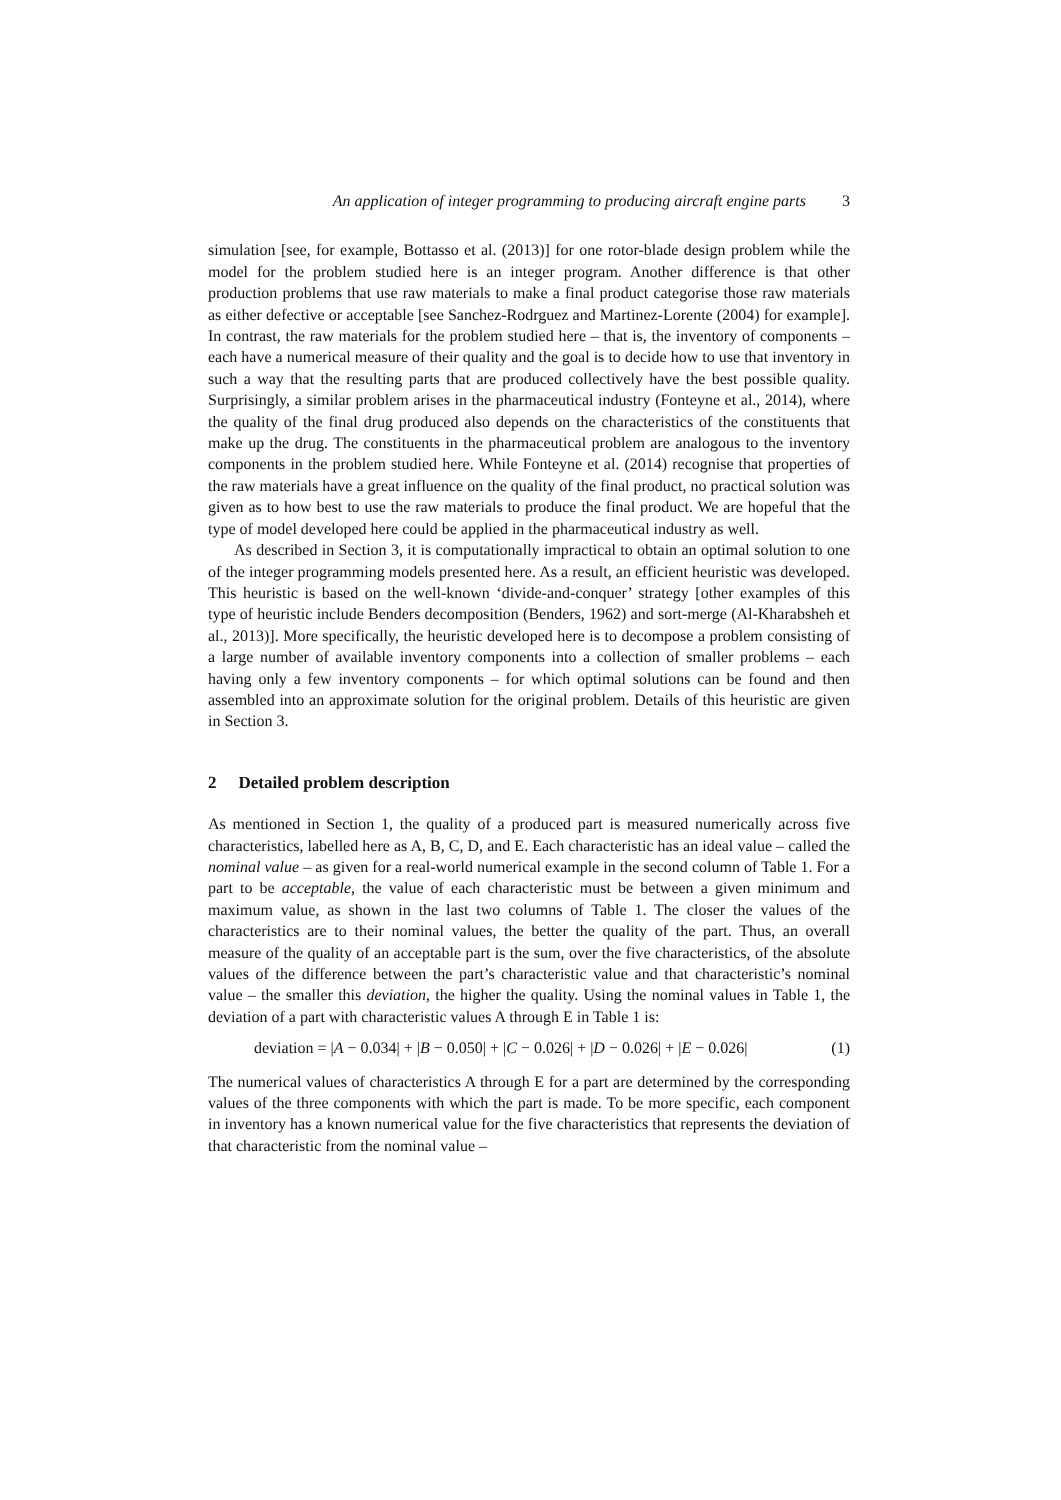An application of integer programming to producing aircraft engine parts 3
simulation [see, for example, Bottasso et al. (2013)] for one rotor-blade design problem while the model for the problem studied here is an integer program. Another difference is that other production problems that use raw materials to make a final product categorise those raw materials as either defective or acceptable [see Sanchez-Rodrguez and Martinez-Lorente (2004) for example]. In contrast, the raw materials for the problem studied here – that is, the inventory of components – each have a numerical measure of their quality and the goal is to decide how to use that inventory in such a way that the resulting parts that are produced collectively have the best possible quality. Surprisingly, a similar problem arises in the pharmaceutical industry (Fonteyne et al., 2014), where the quality of the final drug produced also depends on the characteristics of the constituents that make up the drug. The constituents in the pharmaceutical problem are analogous to the inventory components in the problem studied here. While Fonteyne et al. (2014) recognise that properties of the raw materials have a great influence on the quality of the final product, no practical solution was given as to how best to use the raw materials to produce the final product. We are hopeful that the type of model developed here could be applied in the pharmaceutical industry as well.
As described in Section 3, it is computationally impractical to obtain an optimal solution to one of the integer programming models presented here. As a result, an efficient heuristic was developed. This heuristic is based on the well-known ‘divide-and-conquer’ strategy [other examples of this type of heuristic include Benders decomposition (Benders, 1962) and sort-merge (Al-Kharabsheh et al., 2013)]. More specifically, the heuristic developed here is to decompose a problem consisting of a large number of available inventory components into a collection of smaller problems – each having only a few inventory components – for which optimal solutions can be found and then assembled into an approximate solution for the original problem. Details of this heuristic are given in Section 3.
2 Detailed problem description
As mentioned in Section 1, the quality of a produced part is measured numerically across five characteristics, labelled here as A, B, C, D, and E. Each characteristic has an ideal value – called the nominal value – as given for a real-world numerical example in the second column of Table 1. For a part to be acceptable, the value of each characteristic must be between a given minimum and maximum value, as shown in the last two columns of Table 1. The closer the values of the characteristics are to their nominal values, the better the quality of the part. Thus, an overall measure of the quality of an acceptable part is the sum, over the five characteristics, of the absolute values of the difference between the part’s characteristic value and that characteristic’s nominal value – the smaller this deviation, the higher the quality. Using the nominal values in Table 1, the deviation of a part with characteristic values A through E in Table 1 is:
deviation = |A − 0.034| + |B − 0.050| + |C − 0.026| + |D − 0.026| + |E − 0.026| (1)
The numerical values of characteristics A through E for a part are determined by the corresponding values of the three components with which the part is made. To be more specific, each component in inventory has a known numerical value for the five characteristics that represents the deviation of that characteristic from the nominal value –